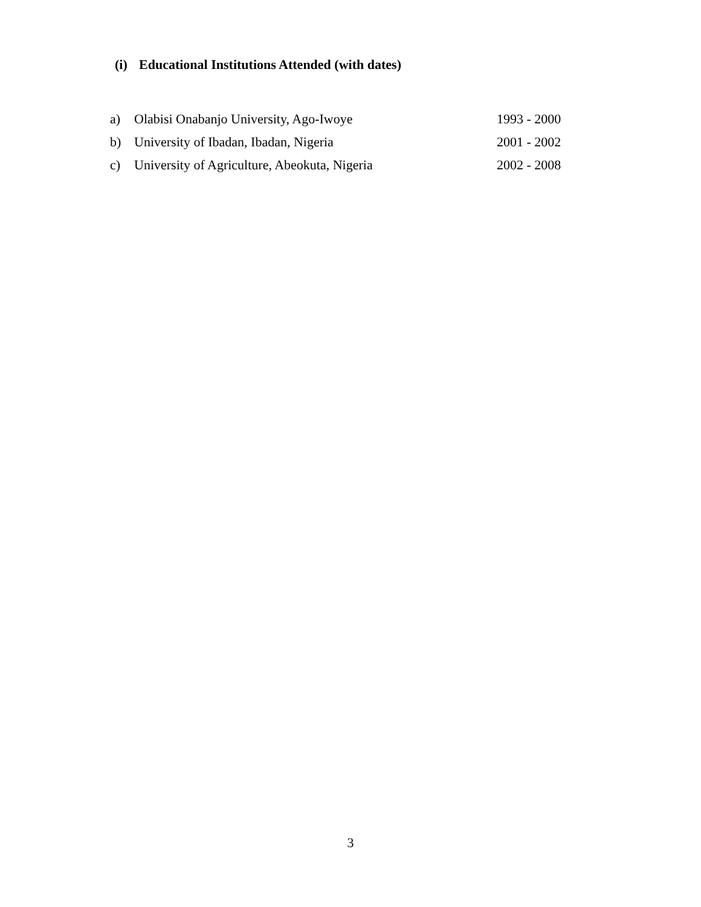(i) Educational Institutions Attended (with dates)
a) Olabisi Onabanjo University, Ago-Iwoye 1993 - 2000
b) University of Ibadan, Ibadan, Nigeria 2001 - 2002
c) University of Agriculture, Abeokuta, Nigeria 2002 - 2008
3